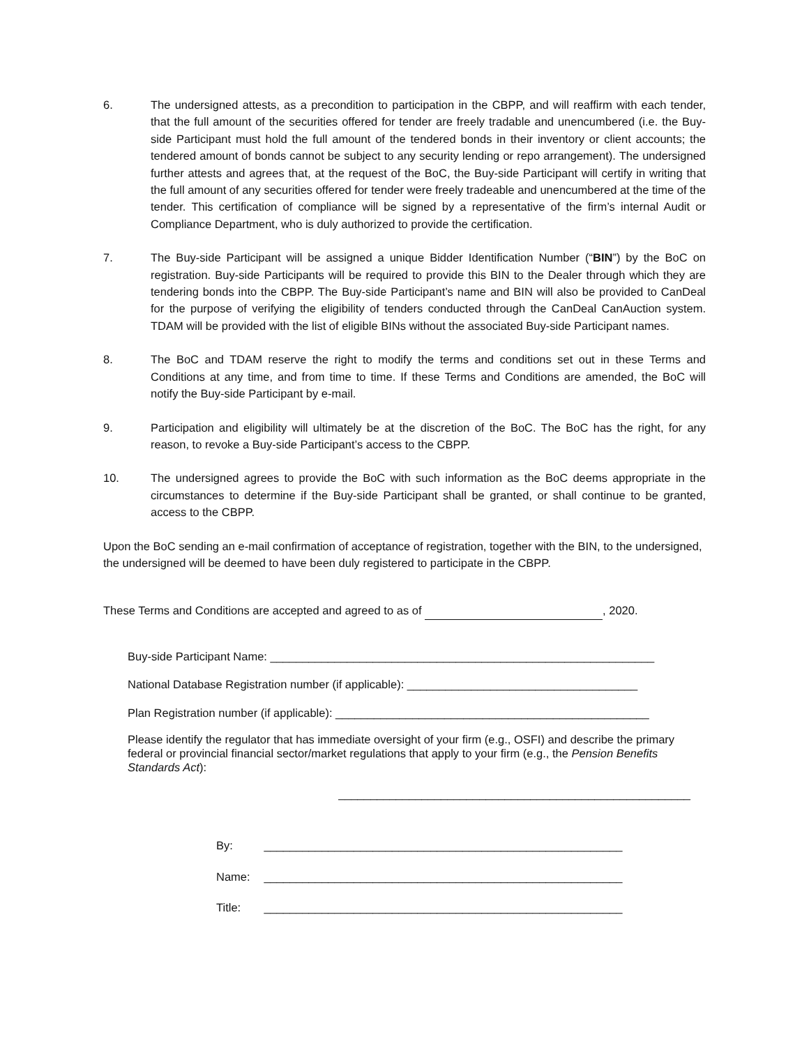6. The undersigned attests, as a precondition to participation in the CBPP, and will reaffirm with each tender, that the full amount of the securities offered for tender are freely tradable and unencumbered (i.e. the Buy-side Participant must hold the full amount of the tendered bonds in their inventory or client accounts; the tendered amount of bonds cannot be subject to any security lending or repo arrangement). The undersigned further attests and agrees that, at the request of the BoC, the Buy-side Participant will certify in writing that the full amount of any securities offered for tender were freely tradeable and unencumbered at the time of the tender. This certification of compliance will be signed by a representative of the firm’s internal Audit or Compliance Department, who is duly authorized to provide the certification.
7. The Buy-side Participant will be assigned a unique Bidder Identification Number (“BIN”) by the BoC on registration. Buy-side Participants will be required to provide this BIN to the Dealer through which they are tendering bonds into the CBPP. The Buy-side Participant’s name and BIN will also be provided to CanDeal for the purpose of verifying the eligibility of tenders conducted through the CanDeal CanAuction system. TDAM will be provided with the list of eligible BINs without the associated Buy-side Participant names.
8. The BoC and TDAM reserve the right to modify the terms and conditions set out in these Terms and Conditions at any time, and from time to time. If these Terms and Conditions are amended, the BoC will notify the Buy-side Participant by e-mail.
9. Participation and eligibility will ultimately be at the discretion of the BoC. The BoC has the right, for any reason, to revoke a Buy-side Participant’s access to the CBPP.
10. The undersigned agrees to provide the BoC with such information as the BoC deems appropriate in the circumstances to determine if the Buy-side Participant shall be granted, or shall continue to be granted, access to the CBPP.
Upon the BoC sending an e-mail confirmation of acceptance of registration, together with the BIN, to the undersigned, the undersigned will be deemed to have been duly registered to participate in the CBPP.
These Terms and Conditions are accepted and agreed to as of , 2020.
Buy-side Participant Name: ____________________________________________________________
National Database Registration number (if applicable): ____________________________________
Plan Registration number (if applicable): _________________________________________________
Please identify the regulator that has immediate oversight of your firm (e.g., OSFI) and describe the primary federal or provincial financial sector/market regulations that apply to your firm (e.g., the Pension Benefits Standards Act):
_______________________________________________________
By: ________________________________________________________
Name: ________________________________________________________
Title: ________________________________________________________